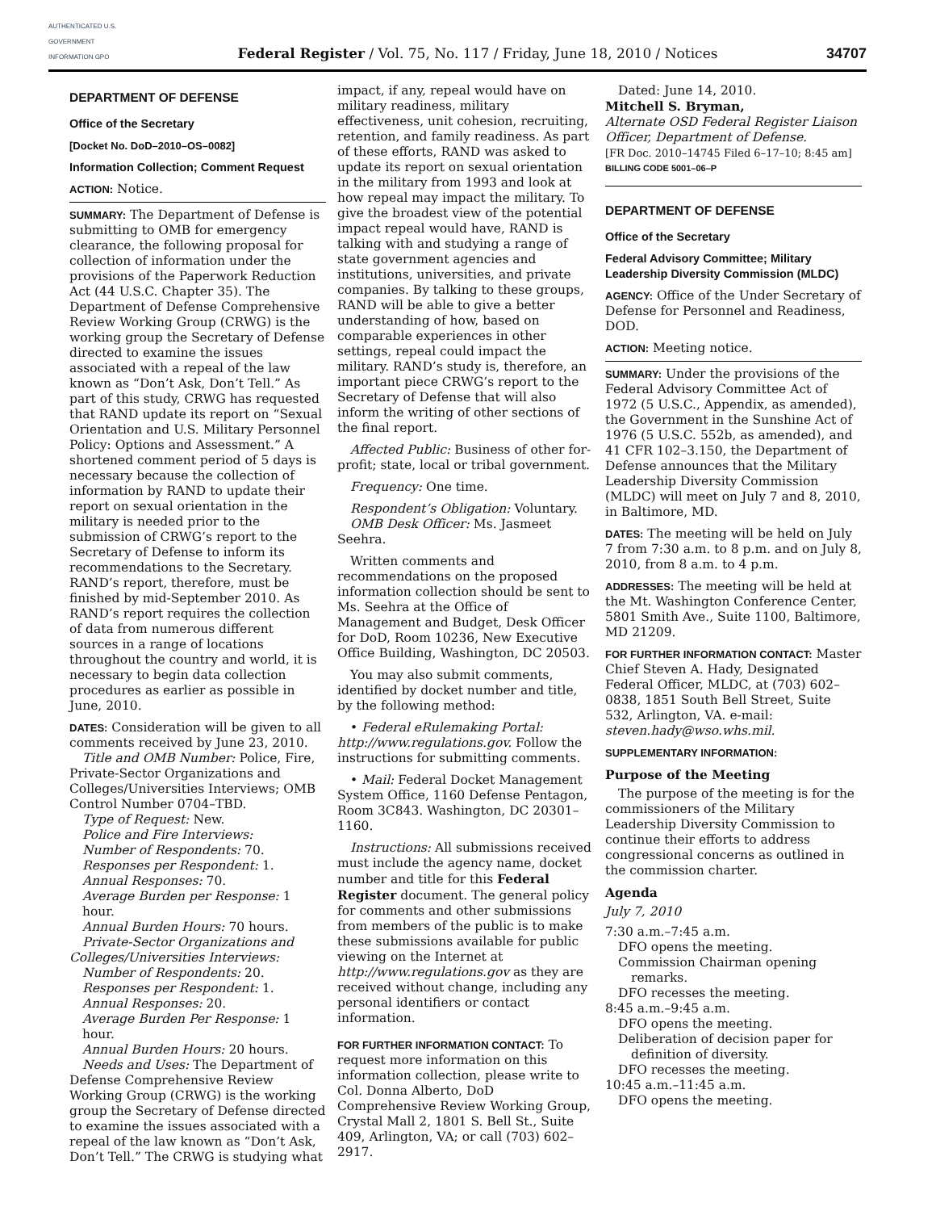AUTHENTICATED U.S. GOVERNMENT INFORMATION GPO
Federal Register / Vol. 75, No. 117 / Friday, June 18, 2010 / Notices
34707
DEPARTMENT OF DEFENSE
Office of the Secretary
[Docket No. DoD–2010–OS–0082]
Information Collection; Comment Request
ACTION: Notice.
SUMMARY: The Department of Defense is submitting to OMB for emergency clearance, the following proposal for collection of information under the provisions of the Paperwork Reduction Act (44 U.S.C. Chapter 35). The Department of Defense Comprehensive Review Working Group (CRWG) is the working group the Secretary of Defense directed to examine the issues associated with a repeal of the law known as “Don’t Ask, Don’t Tell.” As part of this study, CRWG has requested that RAND update its report on “Sexual Orientation and U.S. Military Personnel Policy: Options and Assessment.” A shortened comment period of 5 days is necessary because the collection of information by RAND to update their report on sexual orientation in the military is needed prior to the submission of CRWG’s report to the Secretary of Defense to inform its recommendations to the Secretary. RAND’s report, therefore, must be finished by mid-September 2010. As RAND’s report requires the collection of data from numerous different sources in a range of locations throughout the country and world, it is necessary to begin data collection procedures as earlier as possible in June, 2010.
DATES: Consideration will be given to all comments received by June 23, 2010.
Title and OMB Number: Police, Fire, Private-Sector Organizations and Colleges/Universities Interviews; OMB Control Number 0704–TBD.
Type of Request: New.
Police and Fire Interviews:
Number of Respondents: 70.
Responses per Respondent: 1.
Annual Responses: 70.
Average Burden per Response: 1 hour.
Annual Burden Hours: 70 hours.
Private-Sector Organizations and Colleges/Universities Interviews:
Number of Respondents: 20.
Responses per Respondent: 1.
Annual Responses: 20.
Average Burden Per Response: 1 hour.
Annual Burden Hours: 20 hours.
Needs and Uses: The Department of Defense Comprehensive Review Working Group (CRWG) is the working group the Secretary of Defense directed to examine the issues associated with a repeal of the law known as “Don’t Ask, Don’t Tell.” The CRWG is studying what
impact, if any, repeal would have on military readiness, military effectiveness, unit cohesion, recruiting, retention, and family readiness. As part of these efforts, RAND was asked to update its report on sexual orientation in the military from 1993 and look at how repeal may impact the military. To give the broadest view of the potential impact repeal would have, RAND is talking with and studying a range of state government agencies and institutions, universities, and private companies. By talking to these groups, RAND will be able to give a better understanding of how, based on comparable experiences in other settings, repeal could impact the military. RAND’s study is, therefore, an important piece CRWG’s report to the Secretary of Defense that will also inform the writing of other sections of the final report.
Affected Public: Business of other for-profit; state, local or tribal government.
Frequency: One time.
Respondent’s Obligation: Voluntary.
OMB Desk Officer: Ms. Jasmeet Seehra.
Written comments and recommendations on the proposed information collection should be sent to Ms. Seehra at the Office of Management and Budget, Desk Officer for DoD, Room 10236, New Executive Office Building, Washington, DC 20503.
You may also submit comments, identified by docket number and title, by the following method:
• Federal eRulemaking Portal: http://www.regulations.gov. Follow the instructions for submitting comments.
• Mail: Federal Docket Management System Office, 1160 Defense Pentagon, Room 3C843. Washington, DC 20301–1160.
Instructions: All submissions received must include the agency name, docket number and title for this Federal Register document. The general policy for comments and other submissions from members of the public is to make these submissions available for public viewing on the Internet at http://www.regulations.gov as they are received without change, including any personal identifiers or contact information.
FOR FURTHER INFORMATION CONTACT: To request more information on this information collection, please write to Col. Donna Alberto, DoD Comprehensive Review Working Group, Crystal Mall 2, 1801 S. Bell St., Suite 409, Arlington, VA; or call (703) 602–2917.
Dated: June 14, 2010.
Mitchell S. Bryman,
Alternate OSD Federal Register Liaison Officer, Department of Defense.
[FR Doc. 2010–14745 Filed 6–17–10; 8:45 am]
BILLING CODE 5001–06–P
DEPARTMENT OF DEFENSE
Office of the Secretary
Federal Advisory Committee; Military Leadership Diversity Commission (MLDC)
AGENCY: Office of the Under Secretary of Defense for Personnel and Readiness, DOD.
ACTION: Meeting notice.
SUMMARY: Under the provisions of the Federal Advisory Committee Act of 1972 (5 U.S.C., Appendix, as amended), the Government in the Sunshine Act of 1976 (5 U.S.C. 552b, as amended), and 41 CFR 102–3.150, the Department of Defense announces that the Military Leadership Diversity Commission (MLDC) will meet on July 7 and 8, 2010, in Baltimore, MD.
DATES: The meeting will be held on July 7 from 7:30 a.m. to 8 p.m. and on July 8, 2010, from 8 a.m. to 4 p.m.
ADDRESSES: The meeting will be held at the Mt. Washington Conference Center, 5801 Smith Ave., Suite 1100, Baltimore, MD 21209.
FOR FURTHER INFORMATION CONTACT: Master Chief Steven A. Hady, Designated Federal Officer, MLDC, at (703) 602–0838, 1851 South Bell Street, Suite 532, Arlington, VA. e-mail: steven.hady@wso.whs.mil.
SUPPLEMENTARY INFORMATION:
Purpose of the Meeting
The purpose of the meeting is for the commissioners of the Military Leadership Diversity Commission to continue their efforts to address congressional concerns as outlined in the commission charter.
Agenda
July 7, 2010
7:30 a.m.–7:45 a.m.
DFO opens the meeting.
Commission Chairman opening remarks.
DFO recesses the meeting.
8:45 a.m.–9:45 a.m.
DFO opens the meeting.
Deliberation of decision paper for definition of diversity.
DFO recesses the meeting.
10:45 a.m.–11:45 a.m.
DFO opens the meeting.